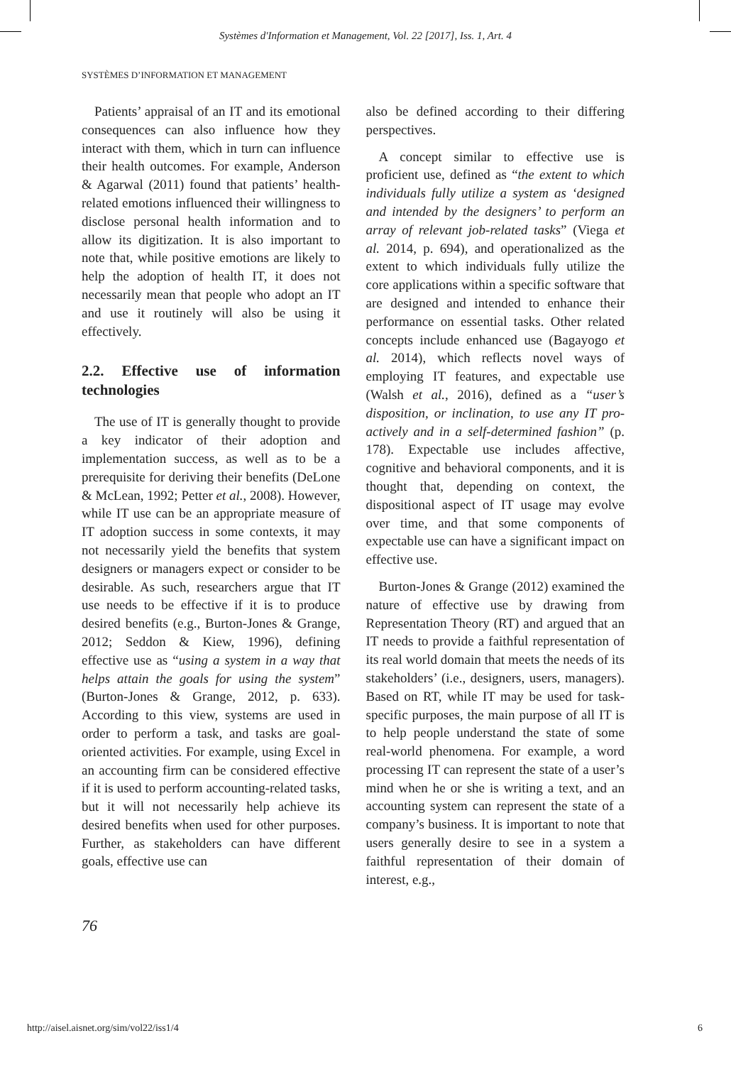Systèmes d'Information et Management, Vol. 22 [2017], Iss. 1, Art. 4
SYSTÈMES D’INFORMATION ET MANAGEMENT
Patients’ appraisal of an IT and its emotional consequences can also influence how they interact with them, which in turn can influence their health outcomes. For example, Anderson & Agarwal (2011) found that patients’ health-related emotions influenced their willingness to disclose personal health information and to allow its digitization. It is also important to note that, while positive emotions are likely to help the adoption of health IT, it does not necessarily mean that people who adopt an IT and use it routinely will also be using it effectively.
2.2. Effective use of information technologies
The use of IT is generally thought to provide a key indicator of their adoption and implementation success, as well as to be a prerequisite for deriving their benefits (DeLone & McLean, 1992; Petter et al., 2008). However, while IT use can be an appropriate measure of IT adoption success in some contexts, it may not necessarily yield the benefits that system designers or managers expect or consider to be desirable. As such, researchers argue that IT use needs to be effective if it is to produce desired benefits (e.g., Burton-Jones & Grange, 2012; Seddon & Kiew, 1996), defining effective use as “using a system in a way that helps attain the goals for using the system” (Burton-Jones & Grange, 2012, p. 633). According to this view, systems are used in order to perform a task, and tasks are goal-oriented activities. For example, using Excel in an accounting firm can be considered effective if it is used to perform accounting-related tasks, but it will not necessarily help achieve its desired benefits when used for other purposes. Further, as stakeholders can have different goals, effective use can
also be defined according to their differing perspectives.
A concept similar to effective use is proficient use, defined as “the extent to which individuals fully utilize a system as ‘designed and intended by the designers’ to perform an array of relevant job-related tasks” (Viega et al. 2014, p. 694), and operationalized as the extent to which individuals fully utilize the core applications within a specific software that are designed and intended to enhance their performance on essential tasks. Other related concepts include enhanced use (Bagayogo et al. 2014), which reflects novel ways of employing IT features, and expectable use (Walsh et al., 2016), defined as a “user’s disposition, or inclination, to use any IT pro-actively and in a self-determined fashion” (p. 178). Expectable use includes affective, cognitive and behavioral components, and it is thought that, depending on context, the dispositional aspect of IT usage may evolve over time, and that some components of expectable use can have a significant impact on effective use.
Burton-Jones & Grange (2012) examined the nature of effective use by drawing from Representation Theory (RT) and argued that an IT needs to provide a faithful representation of its real world domain that meets the needs of its stakeholders’ (i.e., designers, users, managers). Based on RT, while IT may be used for task-specific purposes, the main purpose of all IT is to help people understand the state of some real-world phenomena. For example, a word processing IT can represent the state of a user’s mind when he or she is writing a text, and an accounting system can represent the state of a company’s business. It is important to note that users generally desire to see in a system a faithful representation of their domain of interest, e.g.,
76
http://aisel.aisnet.org/sim/vol22/iss1/4 6